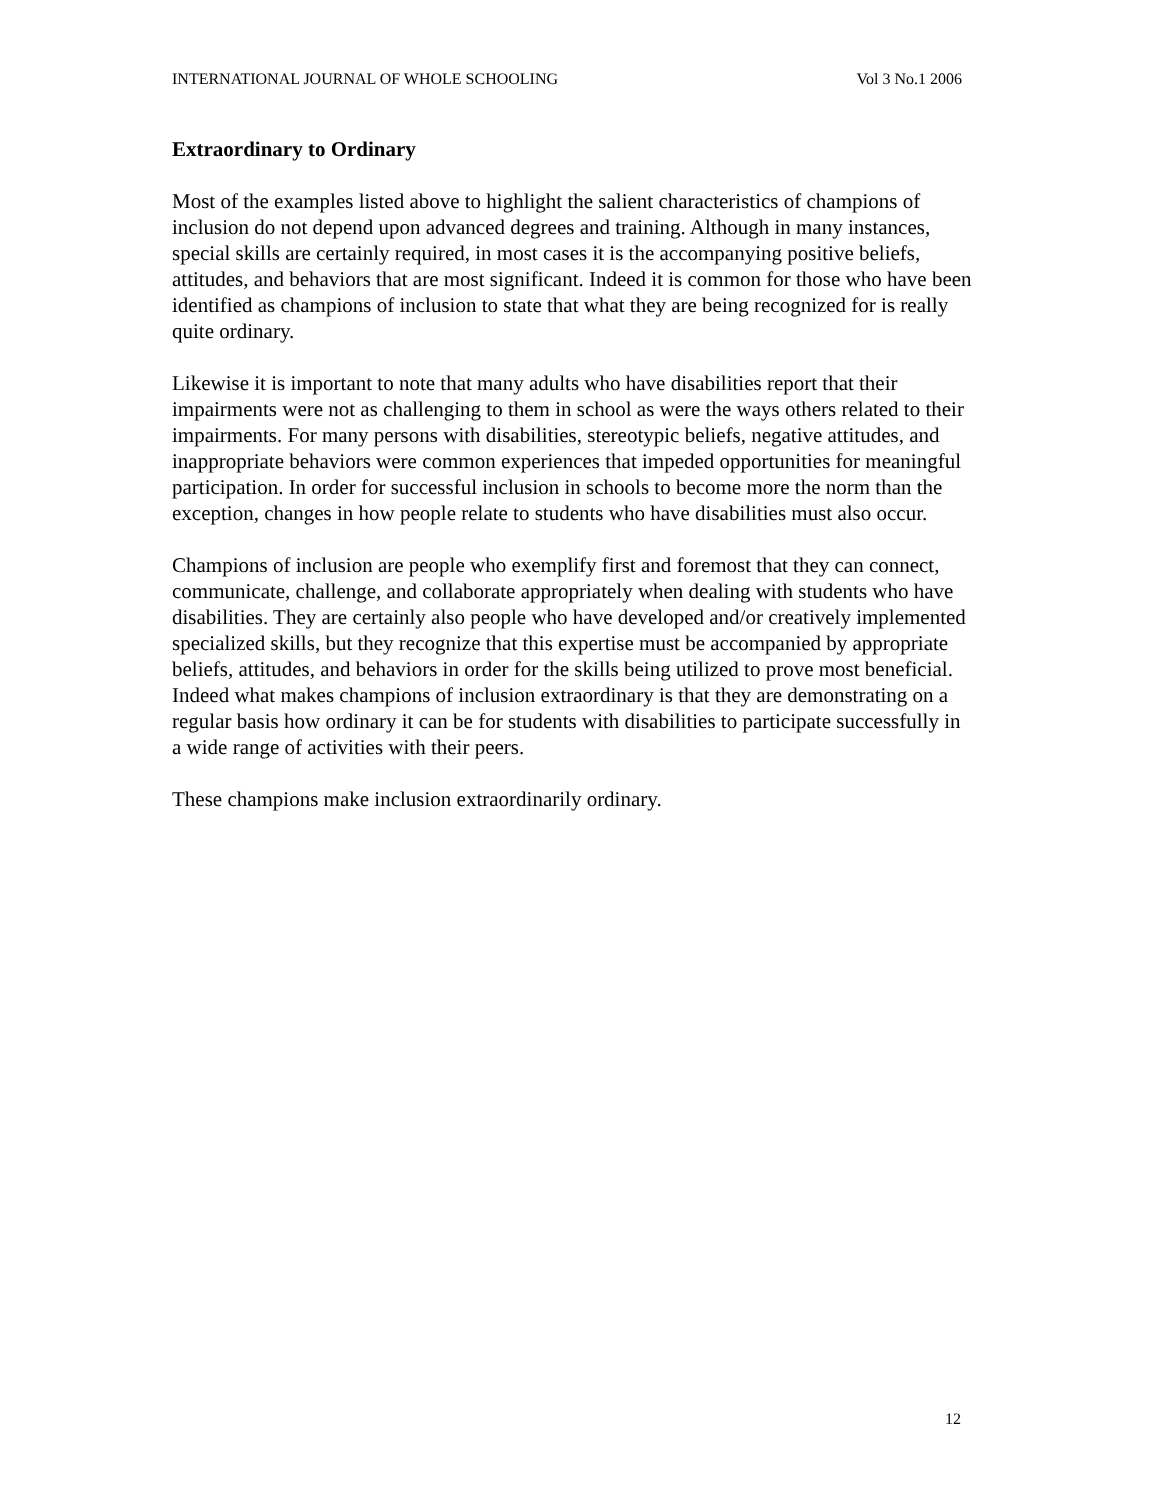INTERNATIONAL JOURNAL OF WHOLE SCHOOLING Vol 3 No.1 2006
Extraordinary to Ordinary
Most of the examples listed above to highlight the salient characteristics of champions of inclusion do not depend upon advanced degrees and training. Although in many instances, special skills are certainly required, in most cases it is the accompanying positive beliefs, attitudes, and behaviors that are most significant. Indeed it is common for those who have been identified as champions of inclusion to state that what they are being recognized for is really quite ordinary.
Likewise it is important to note that many adults who have disabilities report that their impairments were not as challenging to them in school as were the ways others related to their impairments. For many persons with disabilities, stereotypic beliefs, negative attitudes, and inappropriate behaviors were common experiences that impeded opportunities for meaningful participation. In order for successful inclusion in schools to become more the norm than the exception, changes in how people relate to students who have disabilities must also occur.
Champions of inclusion are people who exemplify first and foremost that they can connect, communicate, challenge, and collaborate appropriately when dealing with students who have disabilities. They are certainly also people who have developed and/or creatively implemented specialized skills, but they recognize that this expertise must be accompanied by appropriate beliefs, attitudes, and behaviors in order for the skills being utilized to prove most beneficial. Indeed what makes champions of inclusion extraordinary is that they are demonstrating on a regular basis how ordinary it can be for students with disabilities to participate successfully in a wide range of activities with their peers.
These champions make inclusion extraordinarily ordinary.
12